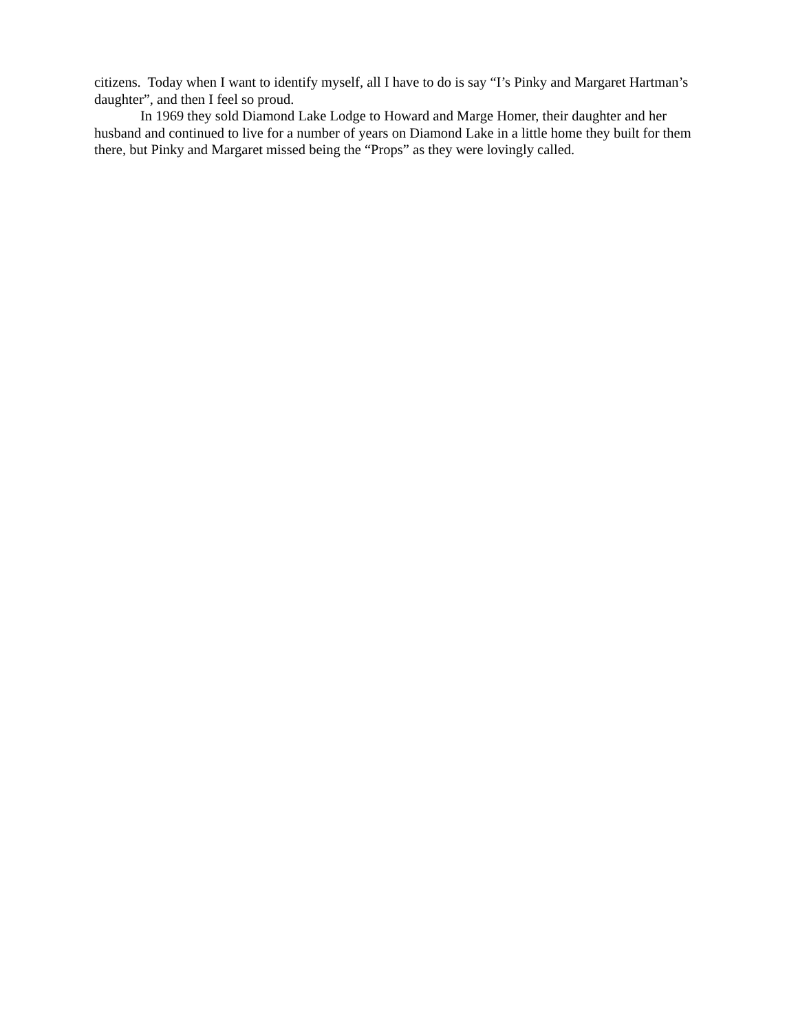citizens. Today when I want to identify myself, all I have to do is say “I’s Pinky and Margaret Hartman’s daughter”, and then I feel so proud.
In 1969 they sold Diamond Lake Lodge to Howard and Marge Homer, their daughter and her husband and continued to live for a number of years on Diamond Lake in a little home they built for them there, but Pinky and Margaret missed being the “Props” as they were lovingly called.